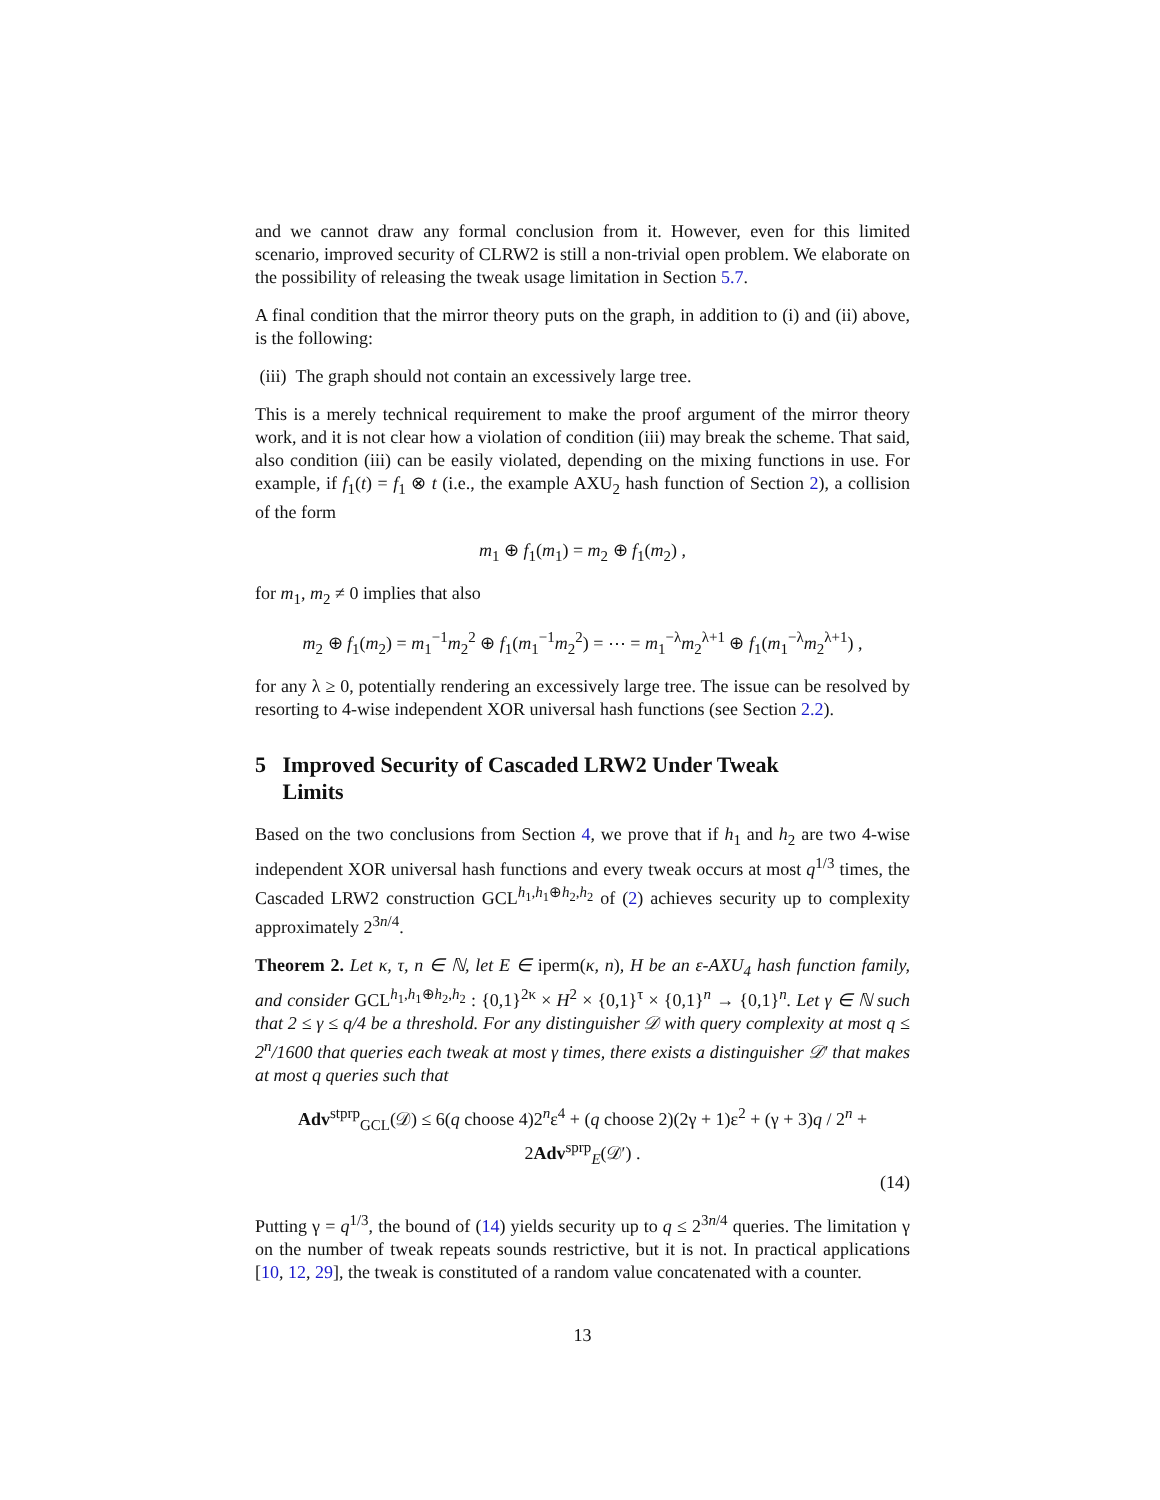and we cannot draw any formal conclusion from it. However, even for this limited scenario, improved security of CLRW2 is still a non-trivial open problem. We elaborate on the possibility of releasing the tweak usage limitation in Section 5.7.
A final condition that the mirror theory puts on the graph, in addition to (i) and (ii) above, is the following:
(iii) The graph should not contain an excessively large tree.
This is a merely technical requirement to make the proof argument of the mirror theory work, and it is not clear how a violation of condition (iii) may break the scheme. That said, also condition (iii) can be easily violated, depending on the mixing functions in use. For example, if f<sub>1</sub>(t) = f<sub>1</sub> ⊗ t (i.e., the example AXU<sub>2</sub> hash function of Section 2), a collision of the form
m<sub>1</sub> ⊕ f<sub>1</sub>(m<sub>1</sub>) = m<sub>2</sub> ⊕ f<sub>1</sub>(m<sub>2</sub>) ,
for m<sub>1</sub>, m<sub>2</sub> ≠ 0 implies that also
m<sub>2</sub> ⊕ f<sub>1</sub>(m<sub>2</sub>) = m<sub>1</sub><sup>−1</sup>m<sub>2</sub><sup>2</sup> ⊕ f<sub>1</sub>(m<sub>1</sub><sup>−1</sup>m<sub>2</sub><sup>2</sup>) = ⋯ = m<sub>1</sub><sup>−λ</sup>m<sub>2</sub><sup>λ+1</sup> ⊕ f<sub>1</sub>(m<sub>1</sub><sup>−λ</sup>m<sub>2</sub><sup>λ+1</sup>) ,
for any λ ≥ 0, potentially rendering an excessively large tree. The issue can be resolved by resorting to 4-wise independent XOR universal hash functions (see Section 2.2).
5 Improved Security of Cascaded LRW2 Under Tweak
Limits
Based on the two conclusions from Section 4, we prove that if h<sub>1</sub> and h<sub>2</sub> are two 4-wise independent XOR universal hash functions and every tweak occurs at most q<sup>1/3</sup> times, the Cascaded LRW2 construction GCL<sup>h<sub>1</sub>,h<sub>1</sub>⊕h<sub>2</sub>,h<sub>2</sub></sup> of (2) achieves security up to complexity approximately 2<sup>3n/4</sup>.
Theorem 2. Let κ, τ, n ∈ ℕ, let E ∈ iperm(κ, n), H be an ε-AXU<sub>4</sub> hash function family, and consider GCL<sup>h<sub>1</sub>,h<sub>1</sub>⊕h<sub>2</sub>,h<sub>2</sub></sup> : {0,1}<sup>2κ</sup> × H<sup>2</sup> × {0,1}<sup>τ</sup> × {0,1}<sup>n</sup> → {0,1}<sup>n</sup>. Let γ ∈ ℕ such that 2 ≤ γ ≤ q/4 be a threshold. For any distinguisher 𝒟 with query complexity at most q ≤ 2<sup>n</sup>/1600 that queries each tweak at most γ times, there exists a distinguisher 𝒟′ that makes at most q queries such that
Adv<sup>stprp</sup><sub>GCL</sub>(𝒟) ≤ 6(q choose 4)2<sup>n</sup>ε<sup>4</sup> + (q choose 2)(2γ + 1)ε<sup>2</sup> + (γ + 3)q / 2<sup>n</sup> + 2Adv<sup>sprp</sup><sub>E</sub>(𝒟′) .
(14)
Putting γ = q<sup>1/3</sup>, the bound of (14) yields security up to q ≤ 2<sup>3n/4</sup> queries. The limitation γ on the number of tweak repeats sounds restrictive, but it is not. In practical applications [10, 12, 29], the tweak is constituted of a random value concatenated with a counter.
13